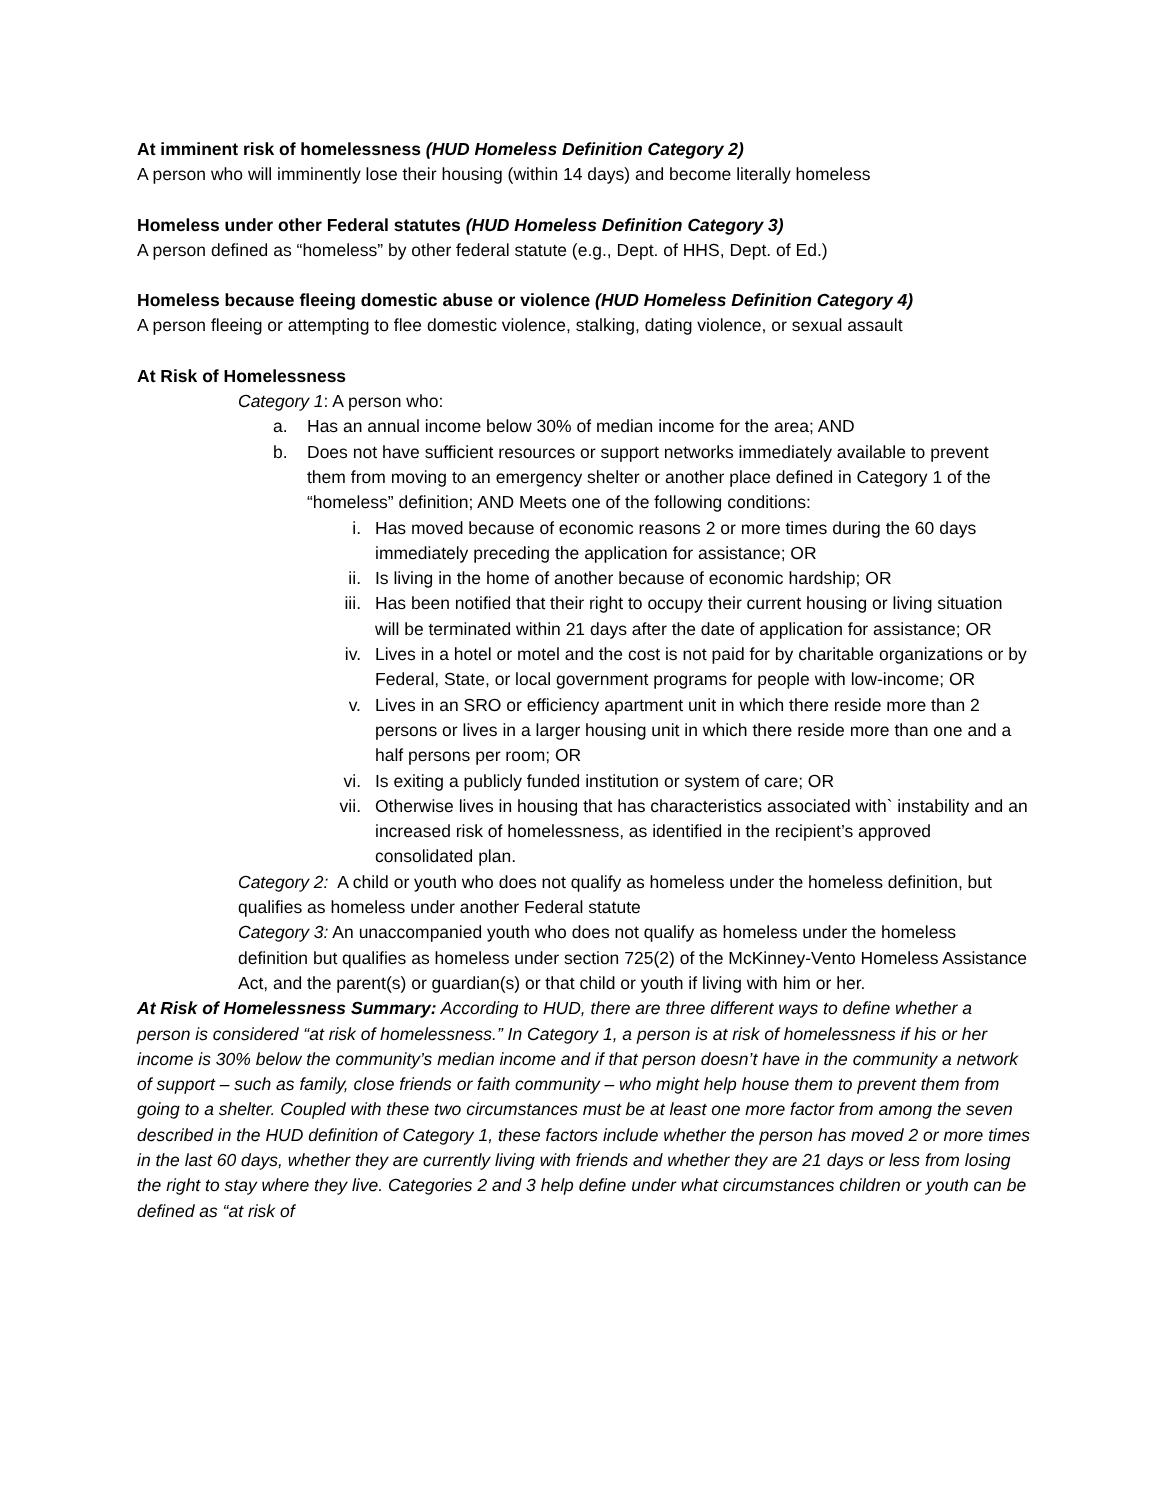At imminent risk of homelessness (HUD Homeless Definition Category 2)
A person who will imminently lose their housing (within 14 days) and become literally homeless
Homeless under other Federal statutes (HUD Homeless Definition Category 3)
A person defined as “homeless” by other federal statute (e.g., Dept. of HHS, Dept. of Ed.)
Homeless because fleeing domestic abuse or violence (HUD Homeless Definition Category 4)
A person fleeing or attempting to flee domestic violence, stalking, dating violence, or sexual assault
At Risk of Homelessness
Category 1: A person who:
a. Has an annual income below 30% of median income for the area; AND
b. Does not have sufficient resources or support networks immediately available to prevent them from moving to an emergency shelter or another place defined in Category 1 of the “homeless” definition; AND Meets one of the following conditions:
i. Has moved because of economic reasons 2 or more times during the 60 days immediately preceding the application for assistance; OR
ii. Is living in the home of another because of economic hardship; OR
iii.
Has been notified that their right to occupy their current housing or living situation will be terminated within 21 days after the date of application for assistance; OR
iv. Lives in a hotel or motel and the cost is not paid for by charitable organizations or by Federal, State, or local government programs for people with low-income; OR
v. Lives in an SRO or efficiency apartment unit in which there reside more than 2 persons or lives in a larger housing unit in which there reside more than one and a half persons per room; OR
vi. Is exiting a publicly funded institution or system of care; OR
vii.
Otherwise lives in housing that has characteristics associated with` instability and an increased risk of homelessness, as identified in the recipient’s approved consolidated plan.
Category 2: A child or youth who does not qualify as homeless under the homeless definition, but qualifies as homeless under another Federal statute
Category 3: An unaccompanied youth who does not qualify as homeless under the homeless definition but qualifies as homeless under section 725(2) of the McKinney-Vento Homeless Assistance Act, and the parent(s) or guardian(s) or that child or youth if living with him or her.
At Risk of Homelessness Summary: According to HUD, there are three different ways to define whether a person is considered “at risk of homelessness.” In Category 1, a person is at risk of homelessness if his or her income is 30% below the community’s median income and if that person doesn’t have in the community a network of support – such as family, close friends or faith community – who might help house them to prevent them from going to a shelter. Coupled with these two circumstances must be at least one more factor from among the seven described in the HUD definition of Category 1, these factors include whether the person has moved 2 or more times in the last 60 days, whether they are currently living with friends and whether they are 21 days or less from losing the right to stay where they live. Categories 2 and 3 help define under what circumstances children or youth can be defined as “at risk of